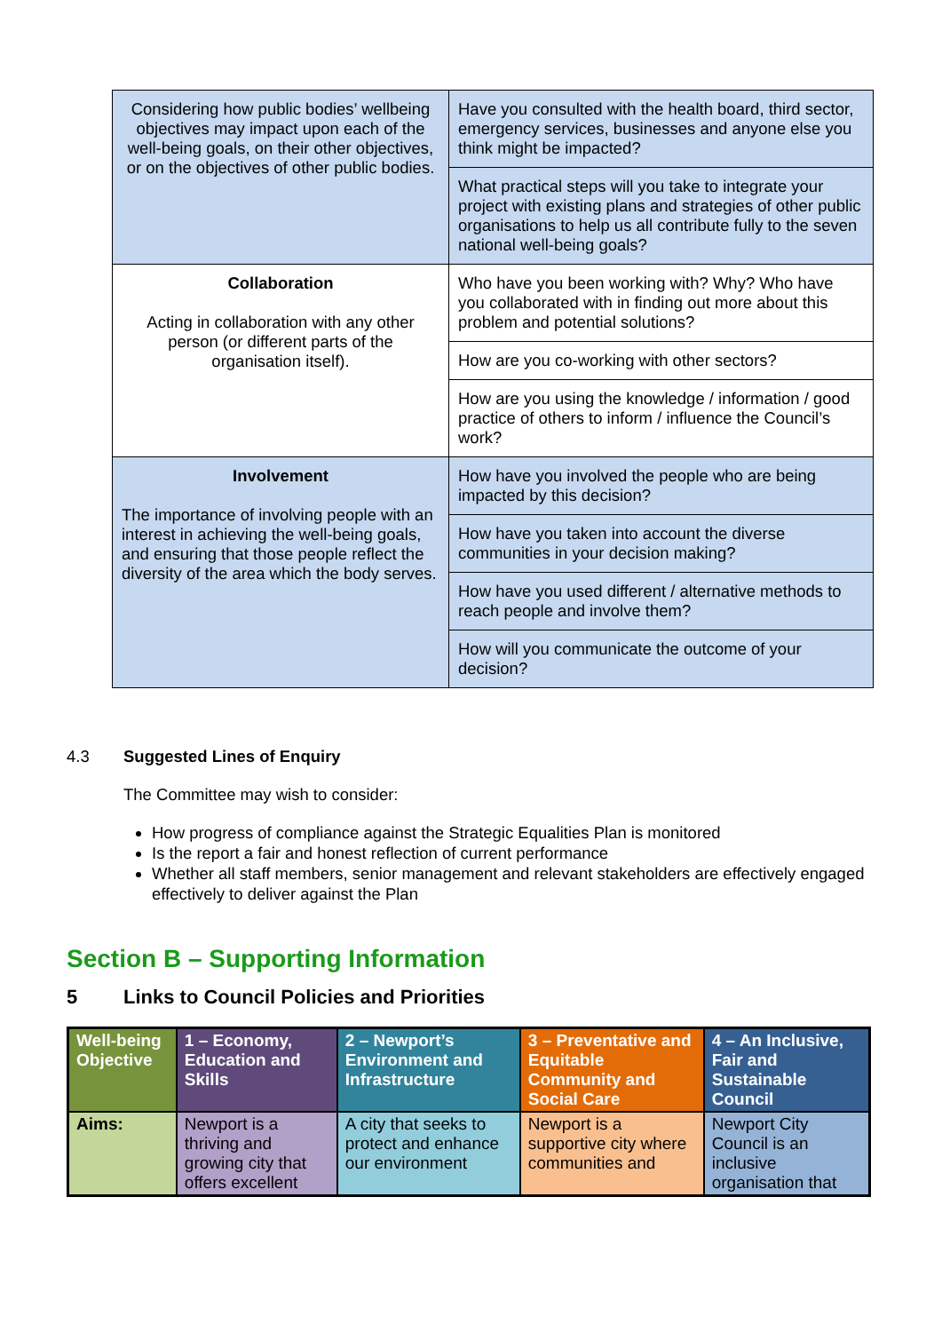| Considering how public bodies’ wellbeing objectives may impact upon each of the well-being goals, on their other objectives, or on the objectives of other public bodies. | Have you consulted with the health board, third sector, emergency services, businesses and anyone else you think might be impacted? |
| | What practical steps will you take to integrate your project with existing plans and strategies of other public organisations to help us all contribute fully to the seven national well-being goals? |
| Collaboration Acting in collaboration with any other person (or different parts of the organisation itself). | Who have you been working with? Why? Who have you collaborated with in finding out more about this problem and potential solutions? |
| | How are you co-working with other sectors? |
| | How are you using the knowledge / information / good practice of others to inform / influence the Council’s work? |
| Involvement The importance of involving people with an interest in achieving the well-being goals, and ensuring that those people reflect the diversity of the area which the body serves. | How have you involved the people who are being impacted by this decision? |
| | How have you taken into account the diverse communities in your decision making? |
| | How have you used different / alternative methods to reach people and involve them? |
| | How will you communicate the outcome of your decision? |
4.3 Suggested Lines of Enquiry
The Committee may wish to consider:
How progress of compliance against the Strategic Equalities Plan is monitored
Is the report a fair and honest reflection of current performance
Whether all staff members, senior management and relevant stakeholders are effectively engaged effectively to deliver against the Plan
Section B – Supporting Information
5 Links to Council Policies and Priorities
| Well-being Objective | 1 – Economy, Education and Skills | 2 – Newport’s Environment and Infrastructure | 3 – Preventative and Equitable Community and Social Care | 4 – An Inclusive, Fair and Sustainable Council |
| Aims: | Newport is a thriving and growing city that offers excellent | A city that seeks to protect and enhance our environment | Newport is a supportive city where communities and | Newport City Council is an inclusive organisation that |